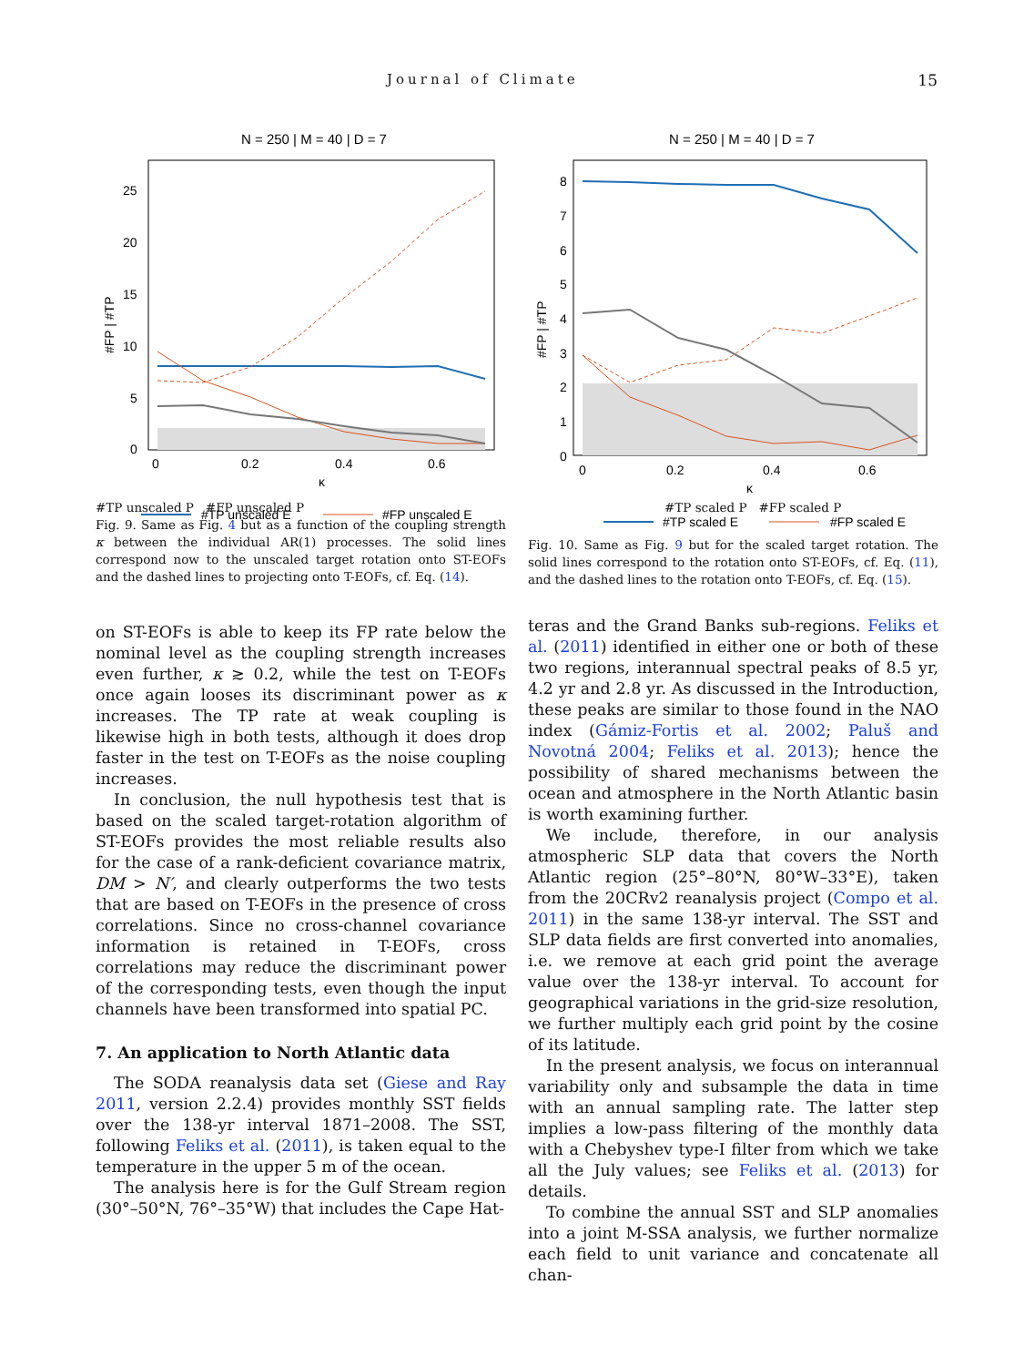Journal of Climate 15
N = 250 | M = 40 | D = 7
25
20
15
10
5
0
0
0.2
0.4
0.6
κ
#FP | #TP
#TP unscaled E
#FP unscaled E
#TP unscaled P #FP unscaled P
Fig. 9. Same as Fig. 4 but as a function of the coupling strength κ between the individual AR(1) processes. The solid lines correspond now to the unscaled target rotation onto ST-EOFs and the dashed lines to projecting onto T-EOFs, cf. Eq. (14).
on ST-EOFs is able to keep its FP rate below the nominal level as the coupling strength increases even further, κ ≳ 0.2, while the test on T-EOFs once again looses its discriminant power as κ increases. The TP rate at weak coupling is likewise high in both tests, although it does drop faster in the test on T-EOFs as the noise coupling increases.
In conclusion, the null hypothesis test that is based on the scaled target-rotation algorithm of ST-EOFs provides the most reliable results also for the case of a rank-deficient covariance matrix, DM > N′, and clearly outperforms the two tests that are based on T-EOFs in the presence of cross correlations. Since no cross-channel covariance information is retained in T-EOFs, cross correlations may reduce the discriminant power of the corresponding tests, even though the input channels have been transformed into spatial PC.
7. An application to North Atlantic data
The SODA reanalysis data set (Giese and Ray 2011, version 2.2.4) provides monthly SST fields over the 138-yr interval 1871–2008. The SST, following Feliks et al. (2011), is taken equal to the temperature in the upper 5 m of the ocean.
The analysis here is for the Gulf Stream region (30°–50°N, 76°–35°W) that includes the Cape Hat-
N = 250 | M = 40 | D = 7
8
7
6
5
4
3
2
1
0
0
0.2
0.4
0.6
κ
#FP | #TP
#TP scaled E
#FP scaled E
#TP scaled P #FP scaled P
Fig. 10. Same as Fig. 9 but for the scaled target rotation. The solid lines correspond to the rotation onto ST-EOFs, cf. Eq. (11), and the dashed lines to the rotation onto T-EOFs, cf. Eq. (15).
teras and the Grand Banks sub-regions. Feliks et al. (2011) identified in either one or both of these two regions, interannual spectral peaks of 8.5 yr, 4.2 yr and 2.8 yr. As discussed in the Introduction, these peaks are similar to those found in the NAO index (Gámiz-Fortis et al. 2002; Paluš and Novotná 2004; Feliks et al. 2013); hence the possibility of shared mechanisms between the ocean and atmosphere in the North Atlantic basin is worth examining further.
We include, therefore, in our analysis atmospheric SLP data that covers the North Atlantic region (25°–80°N, 80°W–33°E), taken from the 20CRv2 reanalysis project (Compo et al. 2011) in the same 138-yr interval. The SST and SLP data fields are first converted into anomalies, i.e. we remove at each grid point the average value over the 138-yr interval. To account for geographical variations in the grid-size resolution, we further multiply each grid point by the cosine of its latitude.
In the present analysis, we focus on interannual variability only and subsample the data in time with an annual sampling rate. The latter step implies a low-pass filtering of the monthly data with a Chebyshev type-I filter from which we take all the July values; see Feliks et al. (2013) for details.
To combine the annual SST and SLP anomalies into a joint M-SSA analysis, we further normalize each field to unit variance and concatenate all chan-